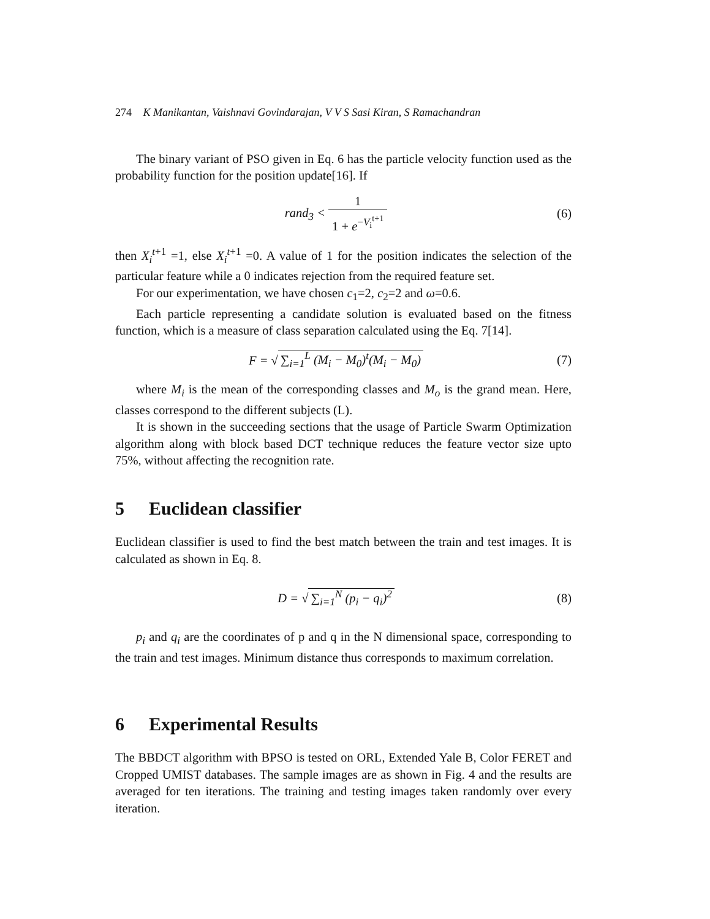274 K Manikantan, Vaishnavi Govindarajan, V V S Sasi Kiran, S Ramachandran
The binary variant of PSO given in Eq. 6 has the particle velocity function used as the probability function for the position update[16]. If
rand<sub>3</sub> < 1 1 + e<sup>−V<sub>i</sub><sup>t+1</sup></sup> (6)
then X<sub>i</sub><sup>t+1</sup> =1, else X<sub>i</sub><sup>t+1</sup> =0. A value of 1 for the position indicates the selection of the particular feature while a 0 indicates rejection from the required feature set.
For our experimentation, we have chosen c<sub>1</sub>=2, c<sub>2</sub>=2 and ω=0.6.
Each particle representing a candidate solution is evaluated based on the fitness function, which is a measure of class separation calculated using the Eq. 7[14].
F = √ ∑<sub>i=1</sub><sup>L</sup> (M<sub>i</sub> − M<sub>0</sub>)<sup>t</sup>(M<sub>i</sub> − M<sub>0</sub>)
(7)
where M<sub>i</sub> is the mean of the corresponding classes and M<sub>o</sub> is the grand mean. Here, classes correspond to the different subjects (L).
It is shown in the succeeding sections that the usage of Particle Swarm Optimization algorithm along with block based DCT technique reduces the feature vector size upto 75%, without affecting the recognition rate.
5 Euclidean classifier
Euclidean classifier is used to find the best match between the train and test images. It is calculated as shown in Eq. 8.
D = √ ∑<sub>i=1</sub><sup>N</sup> (p<sub>i</sub> − q<sub>i</sub>)<sup>2</sup>
(8)
p<sub>i</sub> and q<sub>i</sub> are the coordinates of p and q in the N dimensional space, corresponding to the train and test images. Minimum distance thus corresponds to maximum correlation.
6 Experimental Results
The BBDCT algorithm with BPSO is tested on ORL, Extended Yale B, Color FERET and Cropped UMIST databases. The sample images are as shown in Fig. 4 and the results are averaged for ten iterations. The training and testing images taken randomly over every iteration.